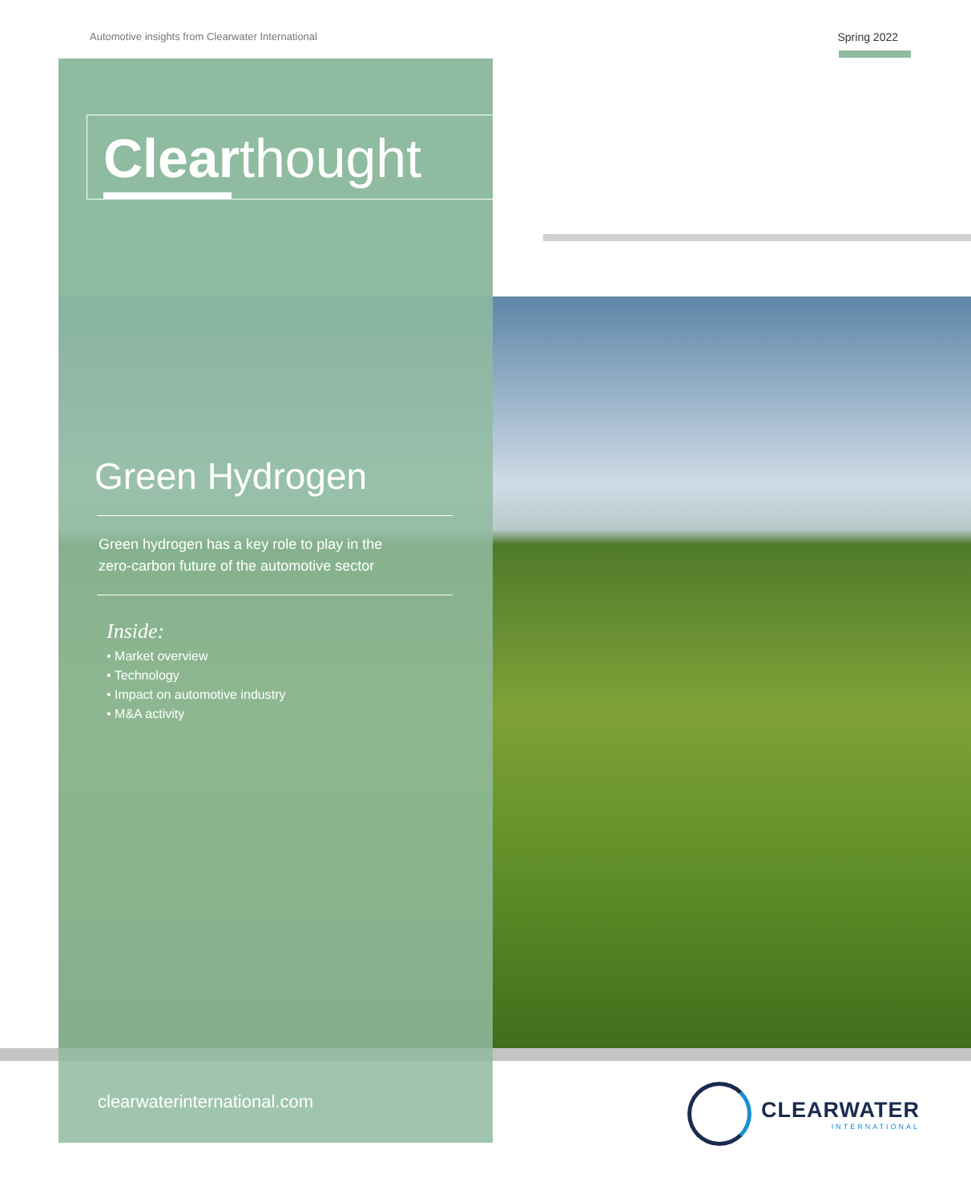Automotive insights from Clearwater International
Spring 2022
Clearthought
Green Hydrogen
Green hydrogen has a key role to play in the
zero-carbon future of the automotive sector
Inside:
• Market overview
• Technology
• Impact on automotive industry
• M&A activity
clearwaterinternational.com
CLEARWATER
INTERNATIONAL